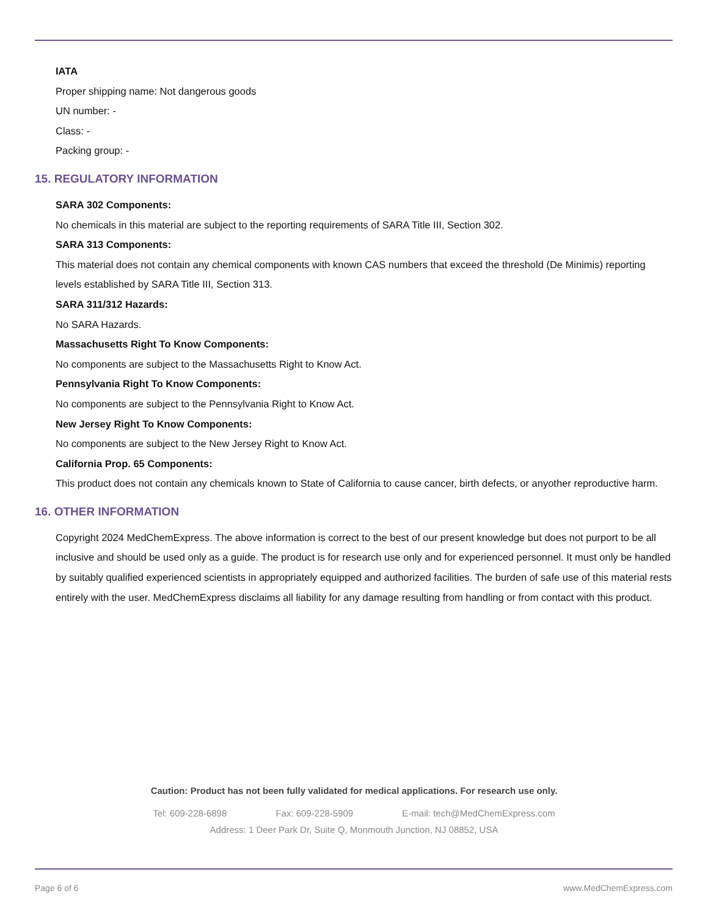IATA
Proper shipping name: Not dangerous goods
UN number: -
Class: -
Packing group: -
15. REGULATORY INFORMATION
SARA 302 Components:
No chemicals in this material are subject to the reporting requirements of SARA Title III, Section 302.
SARA 313 Components:
This material does not contain any chemical components with known CAS numbers that exceed the threshold (De Minimis) reporting levels established by SARA Title III, Section 313.
SARA 311/312 Hazards:
No SARA Hazards.
Massachusetts Right To Know Components:
No components are subject to the Massachusetts Right to Know Act.
Pennsylvania Right To Know Components:
No components are subject to the Pennsylvania Right to Know Act.
New Jersey Right To Know Components:
No components are subject to the New Jersey Right to Know Act.
California Prop. 65 Components:
This product does not contain any chemicals known to State of California to cause cancer, birth defects, or anyother reproductive harm.
16. OTHER INFORMATION
Copyright 2024 MedChemExpress. The above information is correct to the best of our present knowledge but does not purport to be all inclusive and should be used only as a guide. The product is for research use only and for experienced personnel. It must only be handled by suitably qualified experienced scientists in appropriately equipped and authorized facilities. The burden of safe use of this material rests entirely with the user. MedChemExpress disclaims all liability for any damage resulting from handling or from contact with this product.
Caution: Product has not been fully validated for medical applications. For research use only.
Tel: 609-228-6898 Fax: 609-228-5909 E-mail: tech@MedChemExpress.com
Address: 1 Deer Park Dr, Suite Q, Monmouth Junction, NJ 08852, USA
Page 6 of 6 www.MedChemExpress.com